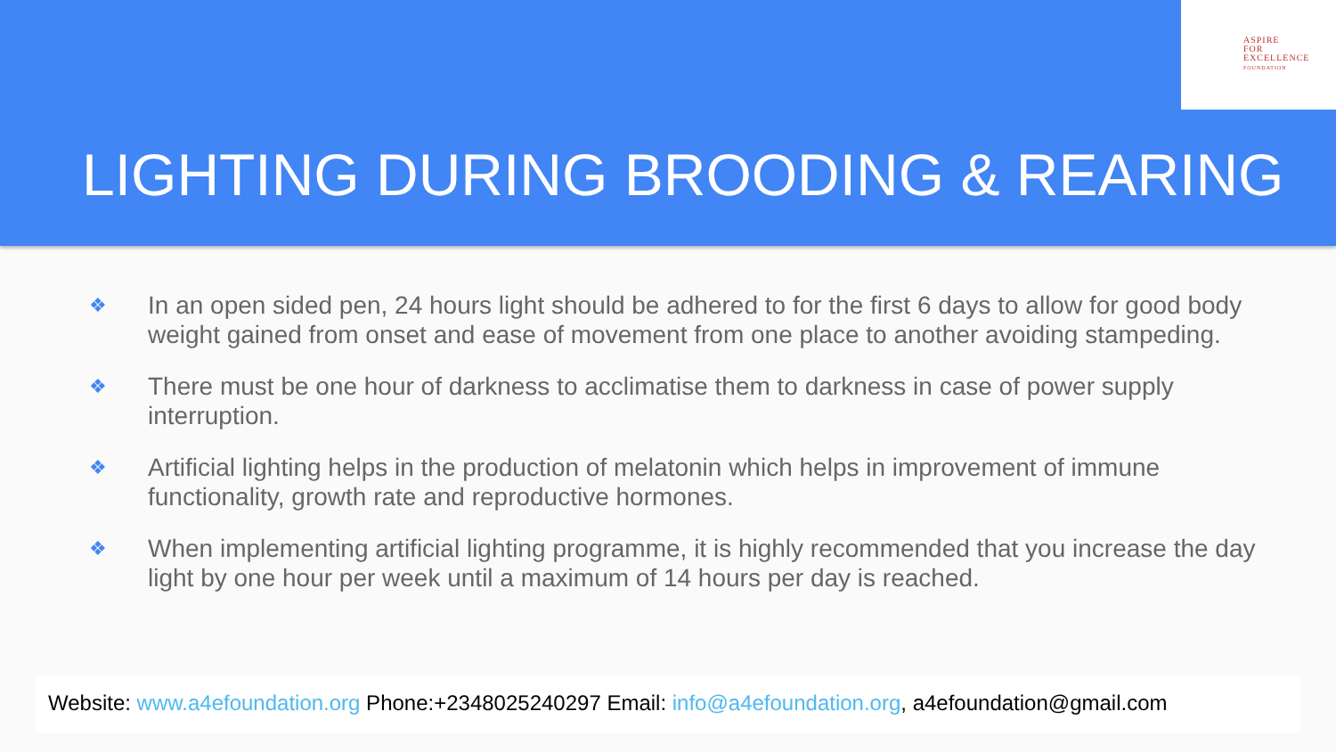ASPIRE
FOR
EXCELLENCE
FOUNDATION
LIGHTING DURING BROODING & REARING
❖ In an open sided pen, 24 hours light should be adhered to for the first 6 days to allow for good body weight gained from onset and ease of movement from one place to another avoiding stampeding.
❖ There must be one hour of darkness to acclimatise them to darkness in case of power supply interruption.
❖ Artificial lighting helps in the production of melatonin which helps in improvement of immune functionality, growth rate and reproductive hormones.
❖ When implementing artificial lighting programme, it is highly recommended that you increase the day light by one hour per week until a maximum of 14 hours per day is reached.
Website: www.a4efoundation.org Phone:+2348025240297 Email: info@a4efoundation.org, a4efoundation@gmail.com